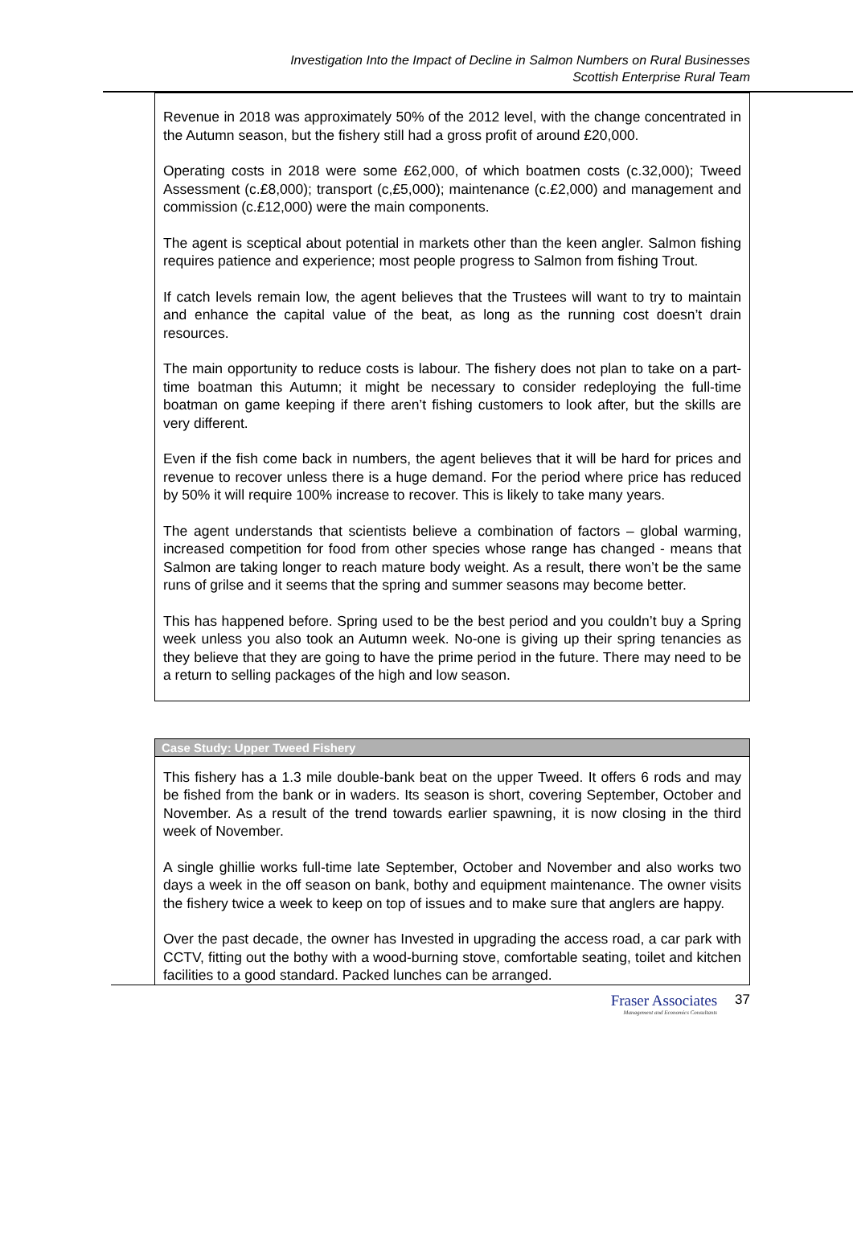Investigation Into the Impact of Decline in Salmon Numbers on Rural Businesses
Scottish Enterprise Rural Team
Revenue in 2018 was approximately 50% of the 2012 level, with the change concentrated in the Autumn season, but the fishery still had a gross profit of around £20,000.
Operating costs in 2018 were some £62,000, of which boatmen costs (c.32,000); Tweed Assessment (c.£8,000); transport (c,£5,000); maintenance (c.£2,000) and management and commission (c.£12,000) were the main components.
The agent is sceptical about potential in markets other than the keen angler. Salmon fishing requires patience and experience; most people progress to Salmon from fishing Trout.
If catch levels remain low, the agent believes that the Trustees will want to try to maintain and enhance the capital value of the beat, as long as the running cost doesn’t drain resources.
The main opportunity to reduce costs is labour. The fishery does not plan to take on a part-time boatman this Autumn; it might be necessary to consider redeploying the full-time boatman on game keeping if there aren’t fishing customers to look after, but the skills are very different.
Even if the fish come back in numbers, the agent believes that it will be hard for prices and revenue to recover unless there is a huge demand. For the period where price has reduced by 50% it will require 100% increase to recover. This is likely to take many years.
The agent understands that scientists believe a combination of factors – global warming, increased competition for food from other species whose range has changed - means that Salmon are taking longer to reach mature body weight. As a result, there won’t be the same runs of grilse and it seems that the spring and summer seasons may become better.
This has happened before. Spring used to be the best period and you couldn’t buy a Spring week unless you also took an Autumn week. No-one is giving up their spring tenancies as they believe that they are going to have the prime period in the future. There may need to be a return to selling packages of the high and low season.
Case Study: Upper Tweed Fishery
This fishery has a 1.3 mile double-bank beat on the upper Tweed. It offers 6 rods and may be fished from the bank or in waders. Its season is short, covering September, October and November. As a result of the trend towards earlier spawning, it is now closing in the third week of November.
A single ghillie works full-time late September, October and November and also works two days a week in the off season on bank, bothy and equipment maintenance. The owner visits the fishery twice a week to keep on top of issues and to make sure that anglers are happy.
Over the past decade, the owner has Invested in upgrading the access road, a car park with CCTV, fitting out the bothy with a wood-burning stove, comfortable seating, toilet and kitchen facilities to a good standard. Packed lunches can be arranged.
Fraser Associates
Management and Economics Consultants
37